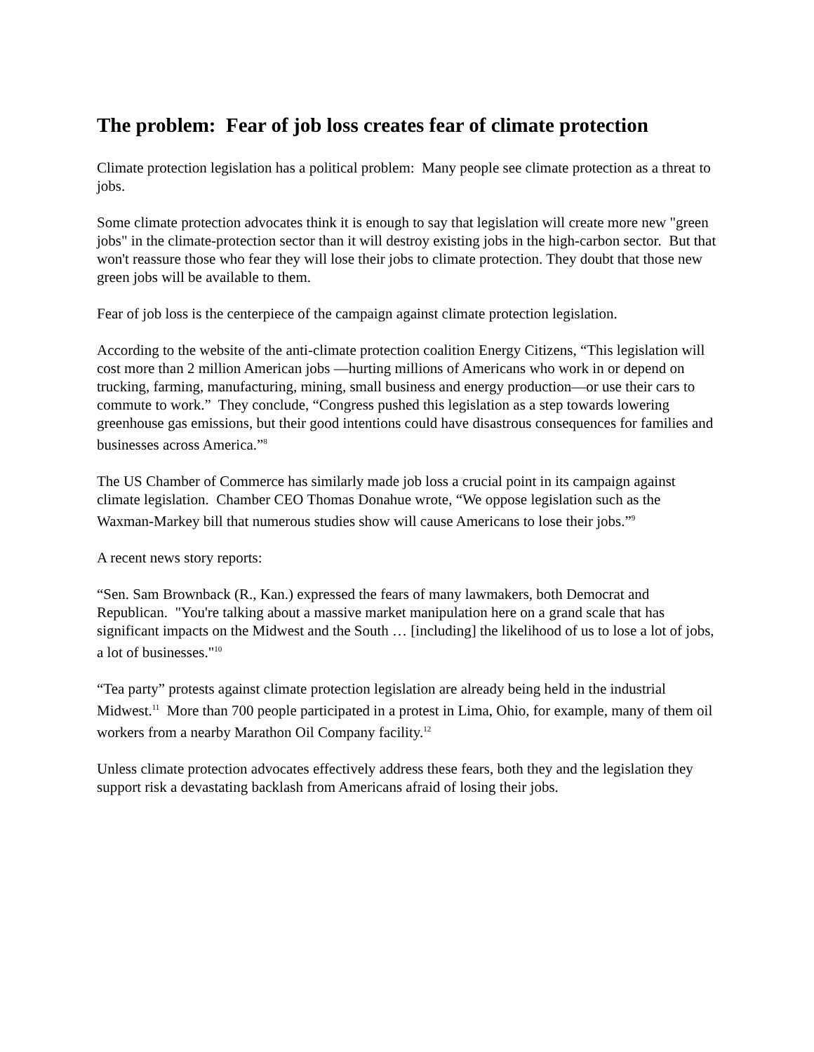The problem: Fear of job loss creates fear of climate protection
Climate protection legislation has a political problem: Many people see climate protection as a threat to jobs.
Some climate protection advocates think it is enough to say that legislation will create more new "green jobs" in the climate-protection sector than it will destroy existing jobs in the high-carbon sector. But that won't reassure those who fear they will lose their jobs to climate protection. They doubt that those new green jobs will be available to them.
Fear of job loss is the centerpiece of the campaign against climate protection legislation.
According to the website of the anti-climate protection coalition Energy Citizens, “This legislation will cost more than 2 million American jobs —hurting millions of Americans who work in or depend on trucking, farming, manufacturing, mining, small business and energy production—or use their cars to commute to work.” They conclude, “Congress pushed this legislation as a step towards lowering greenhouse gas emissions, but their good intentions could have disastrous consequences for families and businesses across America.”<sup>8</sup>
The US Chamber of Commerce has similarly made job loss a crucial point in its campaign against climate legislation. Chamber CEO Thomas Donahue wrote, “We oppose legislation such as the Waxman-Markey bill that numerous studies show will cause Americans to lose their jobs.”<sup>9</sup>
A recent news story reports:
“Sen. Sam Brownback (R., Kan.) expressed the fears of many lawmakers, both Democrat and Republican. "You're talking about a massive market manipulation here on a grand scale that has significant impacts on the Midwest and the South … [including] the likelihood of us to lose a lot of jobs, a lot of businesses."<sup>10</sup>
“Tea party” protests against climate protection legislation are already being held in the industrial Midwest.<sup>11</sup> More than 700 people participated in a protest in Lima, Ohio, for example, many of them oil workers from a nearby Marathon Oil Company facility.<sup>12</sup>
Unless climate protection advocates effectively address these fears, both they and the legislation they support risk a devastating backlash from Americans afraid of losing their jobs.